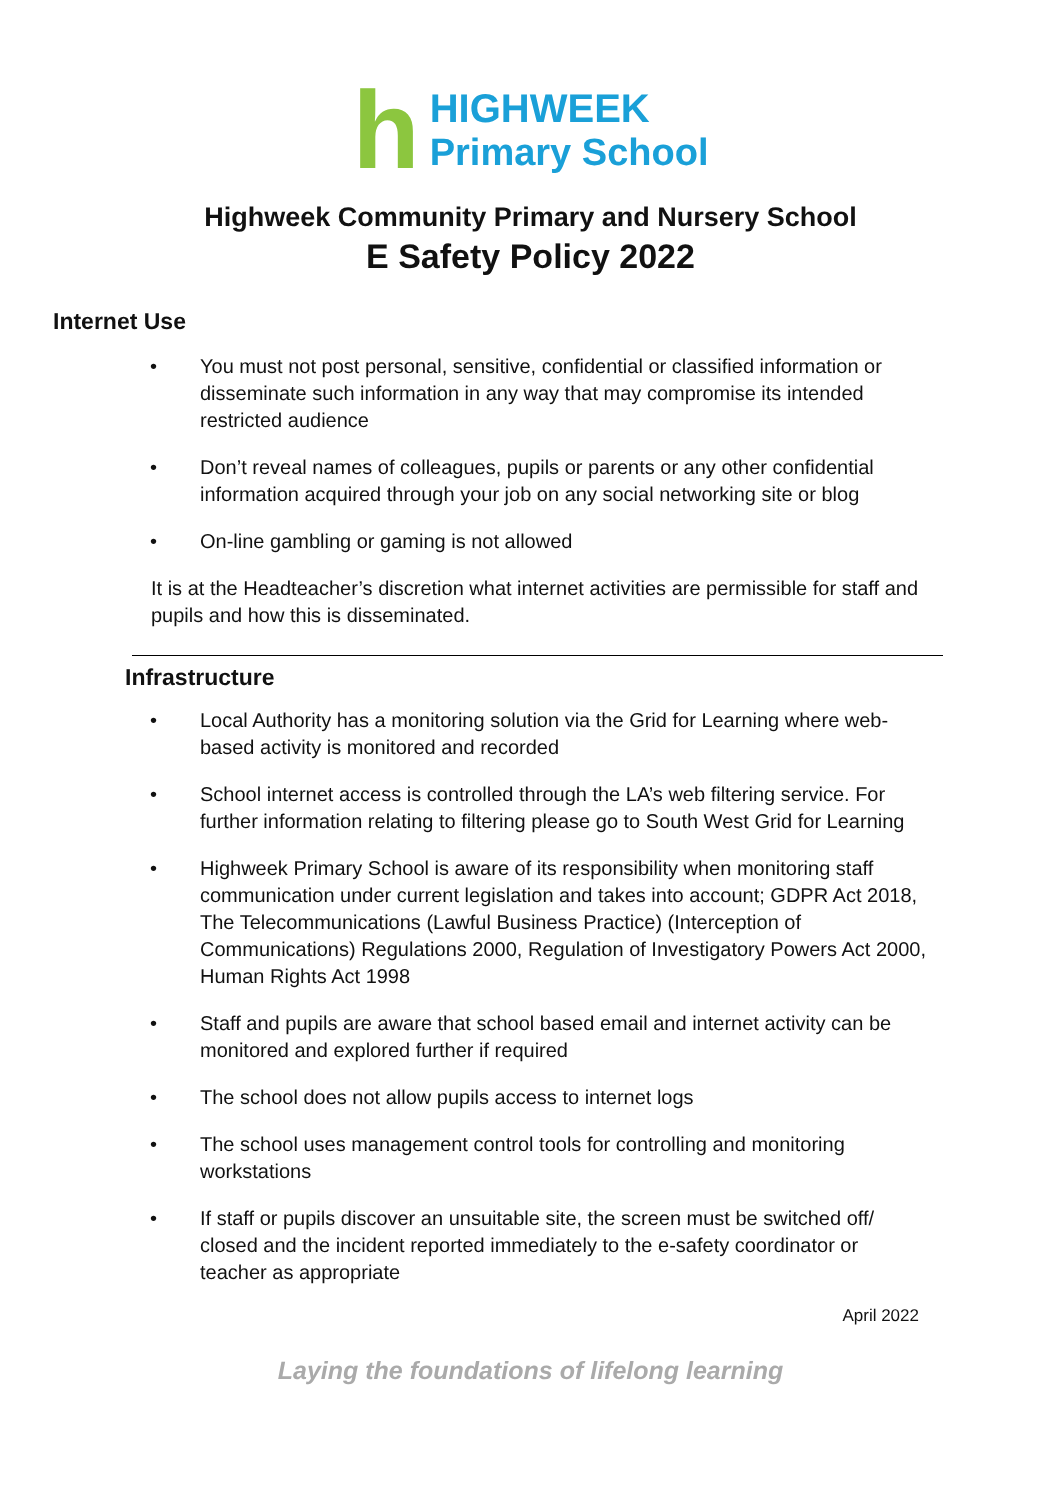h
HIGHWEEK
Primary School
Highweek Community Primary and Nursery School
E Safety Policy 2022
Internet Use
• You must not post personal, sensitive, confidential or classified information or disseminate such information in any way that may compromise its intended restricted audience
• Don’t reveal names of colleagues, pupils or parents or any other confidential information acquired through your job on any social networking site or blog
• On-line gambling or gaming is not allowed
It is at the Headteacher’s discretion what internet activities are permissible for staff and pupils and how this is disseminated.
Infrastructure
• Local Authority has a monitoring solution via the Grid for Learning where web-based activity is monitored and recorded
• School internet access is controlled through the LA’s web filtering service. For further information relating to filtering please go to South West Grid for Learning
• Highweek Primary School is aware of its responsibility when monitoring staff communication under current legislation and takes into account; GDPR Act 2018, The Telecommunications (Lawful Business Practice) (Interception of Communications) Regulations 2000, Regulation of Investigatory Powers Act 2000, Human Rights Act 1998
• Staff and pupils are aware that school based email and internet activity can be monitored and explored further if required
• The school does not allow pupils access to internet logs
• The school uses management control tools for controlling and monitoring workstations
• If staff or pupils discover an unsuitable site, the screen must be switched off/ closed and the incident reported immediately to the e-safety coordinator or teacher as appropriate
April 2022
Laying the foundations of lifelong learning